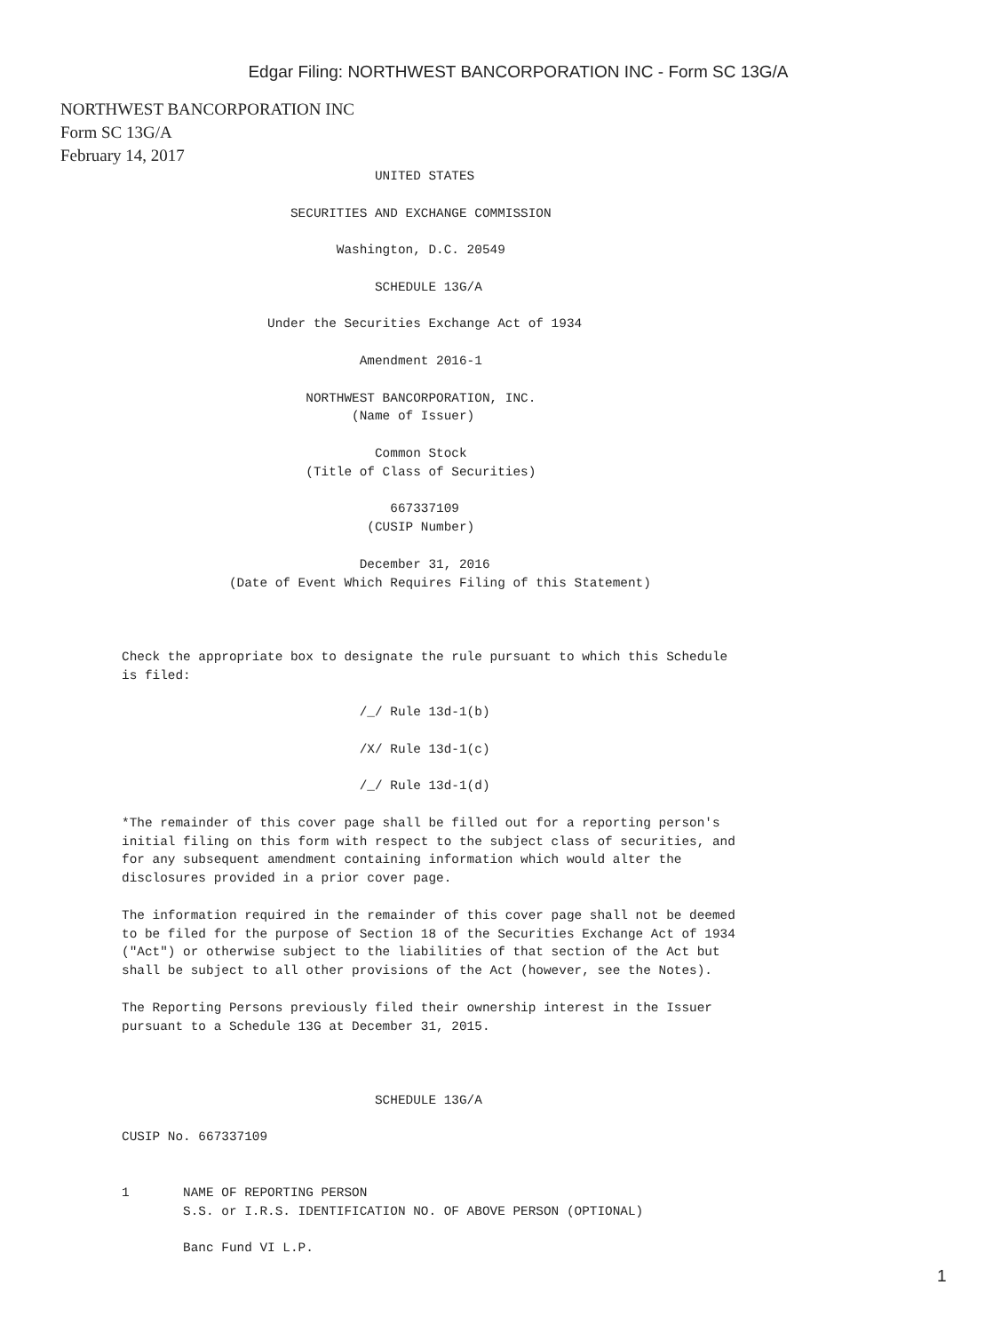Edgar Filing: NORTHWEST BANCORPORATION INC - Form SC 13G/A
NORTHWEST BANCORPORATION INC
Form SC 13G/A
February 14, 2017
                                 UNITED STATES

                      SECURITIES AND EXCHANGE COMMISSION

                            Washington, D.C. 20549

                                 SCHEDULE 13G/A

                   Under the Securities Exchange Act of 1934

                               Amendment 2016-1

                        NORTHWEST BANCORPORATION, INC.
                              (Name of Issuer)

                                 Common Stock
                        (Title of Class of Securities)

                                   667337109
                                (CUSIP Number)

                               December 31, 2016
              (Date of Event Which Requires Filing of this Statement)



Check the appropriate box to designate the rule pursuant to which this Schedule
is filed:

                               /_/ Rule 13d-1(b)

                               /X/ Rule 13d-1(c)

                               /_/ Rule 13d-1(d)

*The remainder of this cover page shall be filled out for a reporting person's
initial filing on this form with respect to the subject class of securities, and
for any subsequent amendment containing information which would alter the
disclosures provided in a prior cover page.

The information required in the remainder of this cover page shall not be deemed
to be filed for the purpose of Section 18 of the Securities Exchange Act of 1934
("Act") or otherwise subject to the liabilities of that section of the Act but
shall be subject to all other provisions of the Act (however, see the Notes).

The Reporting Persons previously filed their ownership interest in the Issuer
pursuant to a Schedule 13G at December 31, 2015.



                                 SCHEDULE 13G/A

CUSIP No. 667337109


1       NAME OF REPORTING PERSON
        S.S. or I.R.S. IDENTIFICATION NO. OF ABOVE PERSON (OPTIONAL)

        Banc Fund VI L.P.
1